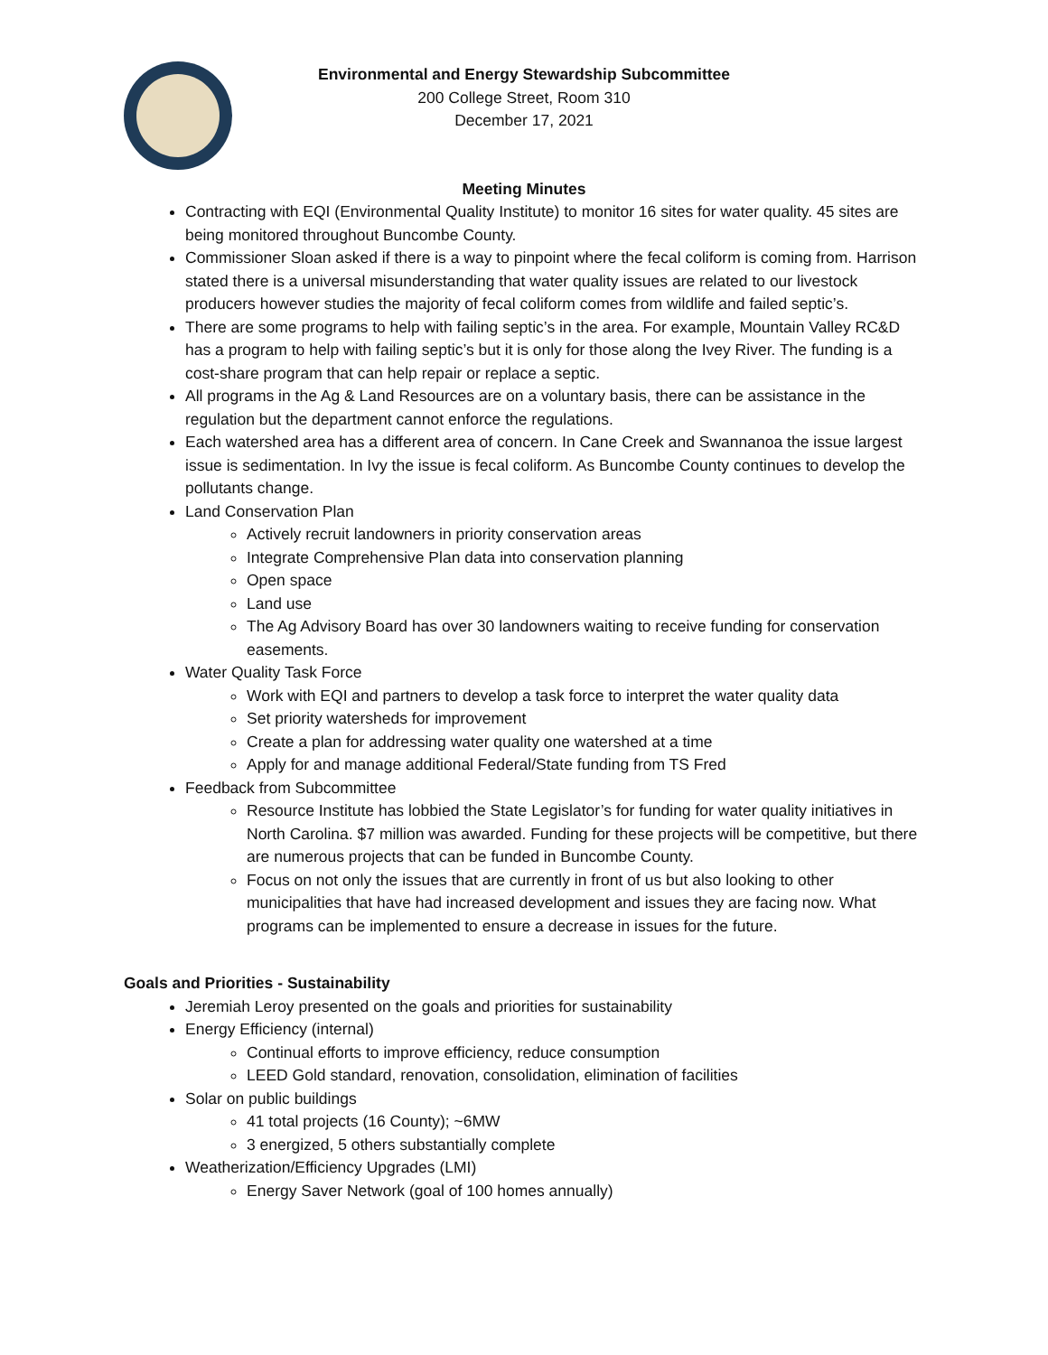Environmental and Energy Stewardship Subcommittee
200 College Street, Room 310
December 17, 2021
Meeting Minutes
Contracting with EQI (Environmental Quality Institute) to monitor 16 sites for water quality. 45 sites are being monitored throughout Buncombe County.
Commissioner Sloan asked if there is a way to pinpoint where the fecal coliform is coming from. Harrison stated there is a universal misunderstanding that water quality issues are related to our livestock producers however studies the majority of fecal coliform comes from wildlife and failed septic’s.
There are some programs to help with failing septic’s in the area. For example, Mountain Valley RC&D has a program to help with failing septic’s but it is only for those along the Ivey River. The funding is a cost-share program that can help repair or replace a septic.
All programs in the Ag & Land Resources are on a voluntary basis, there can be assistance in the regulation but the department cannot enforce the regulations.
Each watershed area has a different area of concern. In Cane Creek and Swannanoa the issue largest issue is sedimentation. In Ivy the issue is fecal coliform. As Buncombe County continues to develop the pollutants change.
Land Conservation Plan
Actively recruit landowners in priority conservation areas
Integrate Comprehensive Plan data into conservation planning
Open space
Land use
The Ag Advisory Board has over 30 landowners waiting to receive funding for conservation easements.
Water Quality Task Force
Work with EQI and partners to develop a task force to interpret the water quality data
Set priority watersheds for improvement
Create a plan for addressing water quality one watershed at a time
Apply for and manage additional Federal/State funding from TS Fred
Feedback from Subcommittee
Resource Institute has lobbied the State Legislator’s for funding for water quality initiatives in North Carolina. $7 million was awarded. Funding for these projects will be competitive, but there are numerous projects that can be funded in Buncombe County.
Focus on not only the issues that are currently in front of us but also looking to other municipalities that have had increased development and issues they are facing now. What programs can be implemented to ensure a decrease in issues for the future.
Goals and Priorities - Sustainability
Jeremiah Leroy presented on the goals and priorities for sustainability
Energy Efficiency (internal)
Continual efforts to improve efficiency, reduce consumption
LEED Gold standard, renovation, consolidation, elimination of facilities
Solar on public buildings
41 total projects (16 County); ~6MW
3 energized, 5 others substantially complete
Weatherization/Efficiency Upgrades (LMI)
Energy Saver Network (goal of 100 homes annually)